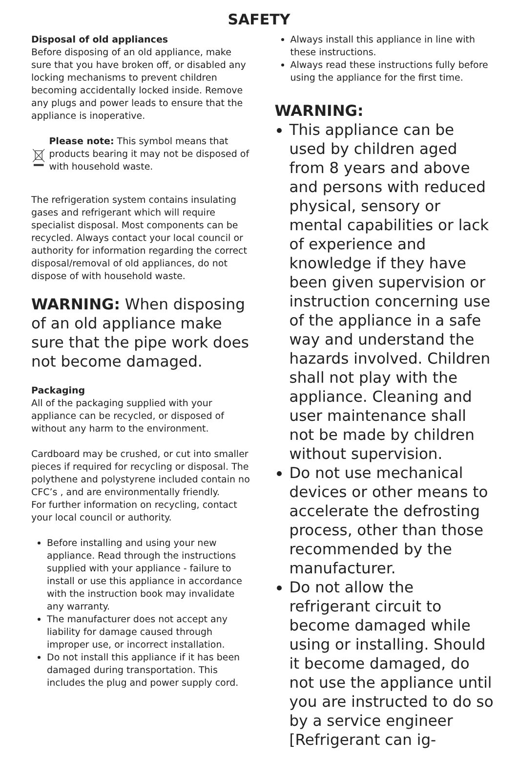SAFETY
Disposal of old appliances
Before disposing of an old appliance, make sure that you have broken off, or disabled any locking mechanisms to prevent children becoming accidentally locked inside. Remove any plugs and power leads to ensure that the appliance is inoperative.
Please note: This symbol means that products bearing it may not be disposed of with household waste.
The refrigeration system contains insulating gases and refrigerant which will require specialist disposal. Most components can be recycled. Always contact your local council or authority for information regarding the correct disposal/removal of old appliances, do not dispose of with household waste.
WARNING: When disposing of an old appliance make sure that the pipe work does not become damaged.
Packaging
All of the packaging supplied with your appliance can be recycled, or disposed of without any harm to the environment.
Cardboard may be crushed, or cut into smaller pieces if required for recycling or disposal. The polythene and polystyrene included contain no CFC’s , and are environmentally friendly.
For further information on recycling, contact your local council or authority.
Before installing and using your new appliance. Read through the instructions supplied with your appliance - failure to install or use this appliance in accordance with the instruction book may invalidate any warranty.
The manufacturer does not accept any liability for damage caused through improper use, or incorrect installation.
Do not install this appliance if it has been damaged during transportation. This includes the plug and power supply cord.
Always install this appliance in line with these instructions.
Always read these instructions fully before using the appliance for the first time.
WARNING:
This appliance can be used by children aged from 8 years and above and persons with reduced physical, sensory or mental capabilities or lack of experience and knowledge if they have been given supervision or instruction concerning use of the appliance in a safe way and understand the hazards involved. Children shall not play with the appliance. Cleaning and user maintenance shall not be made by children without supervision.
Do not use mechanical devices or other means to accelerate the defrosting process, other than those recommended by the manufacturer.
Do not allow the refrigerant circuit to become damaged while using or installing. Should it become damaged, do not use the appliance until you are instructed to do so by a service engineer [Refrigerant can ig-